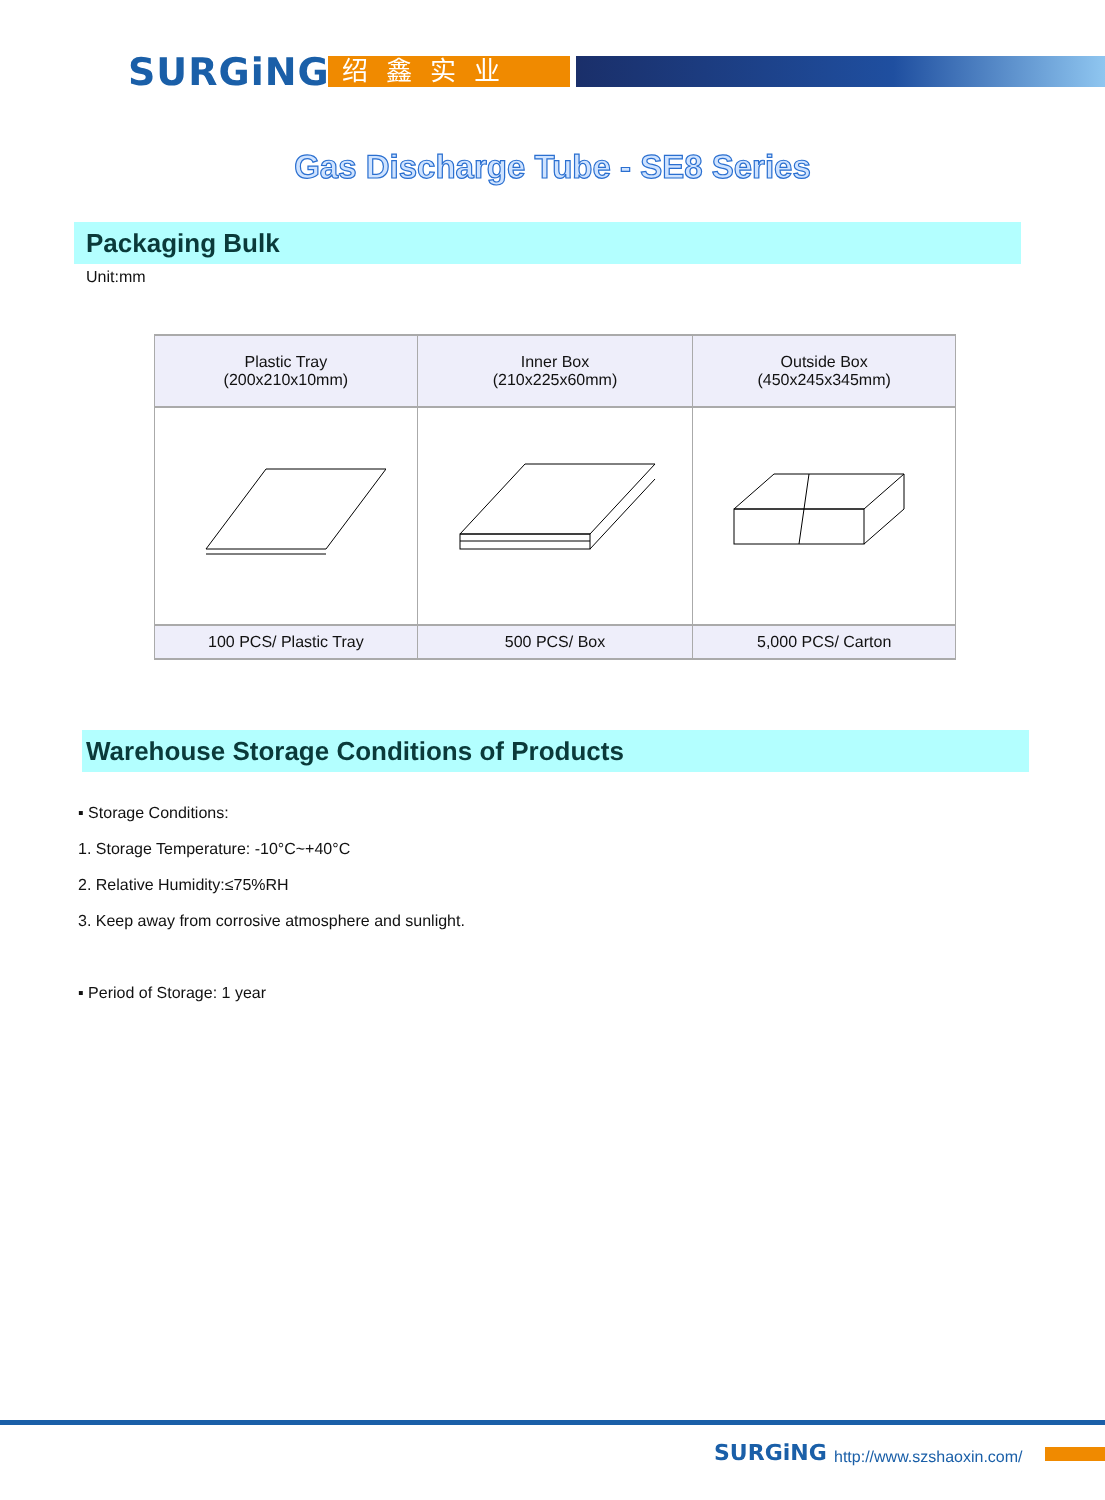SURGiNG 绍鑫实业
Gas Discharge Tube - SE8 Series
Packaging Bulk
Unit:mm
| Plastic Tray (200x210x10mm) | Inner Box (210x225x60mm) | Outside Box (450x245x345mm) |
| --- | --- | --- |
| 100 PCS/ Plastic Tray | 500 PCS/ Box | 5,000 PCS/ Carton |
Warehouse Storage Conditions of Products
▪ Storage Conditions:
1. Storage Temperature: -10°C~+40°C
2. Relative Humidity:≤75%RH
3. Keep away from corrosive atmosphere and sunlight.
▪ Period of Storage: 1 year
SURGiNG http://www.szshaoxin.com/